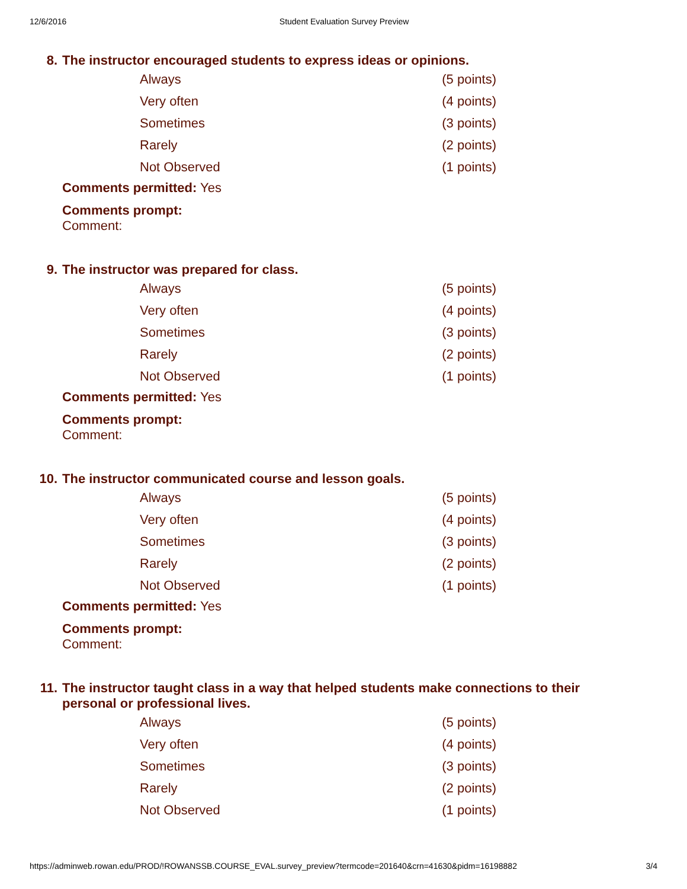12/6/2016 Student Evaluation Survey Preview
8. The instructor encouraged students to express ideas or opinions.
| Always | (5 points) |
| Very often | (4 points) |
| Sometimes | (3 points) |
| Rarely | (2 points) |
| Not Observed | (1 points) |
Comments permitted: Yes
Comments prompt:
Comment:
9. The instructor was prepared for class.
| Always | (5 points) |
| Very often | (4 points) |
| Sometimes | (3 points) |
| Rarely | (2 points) |
| Not Observed | (1 points) |
Comments permitted: Yes
Comments prompt:
Comment:
10. The instructor communicated course and lesson goals.
| Always | (5 points) |
| Very often | (4 points) |
| Sometimes | (3 points) |
| Rarely | (2 points) |
| Not Observed | (1 points) |
Comments permitted: Yes
Comments prompt:
Comment:
11. The instructor taught class in a way that helped students make connections to their
personal or professional lives.
| Always | (5 points) |
| Very often | (4 points) |
| Sometimes | (3 points) |
| Rarely | (2 points) |
| Not Observed | (1 points) |
https://adminweb.rowan.edu/PROD/!ROWANSSB.COURSE_EVAL.survey_preview?termcode=201640&crn=41630&pidm=16198882 3/4